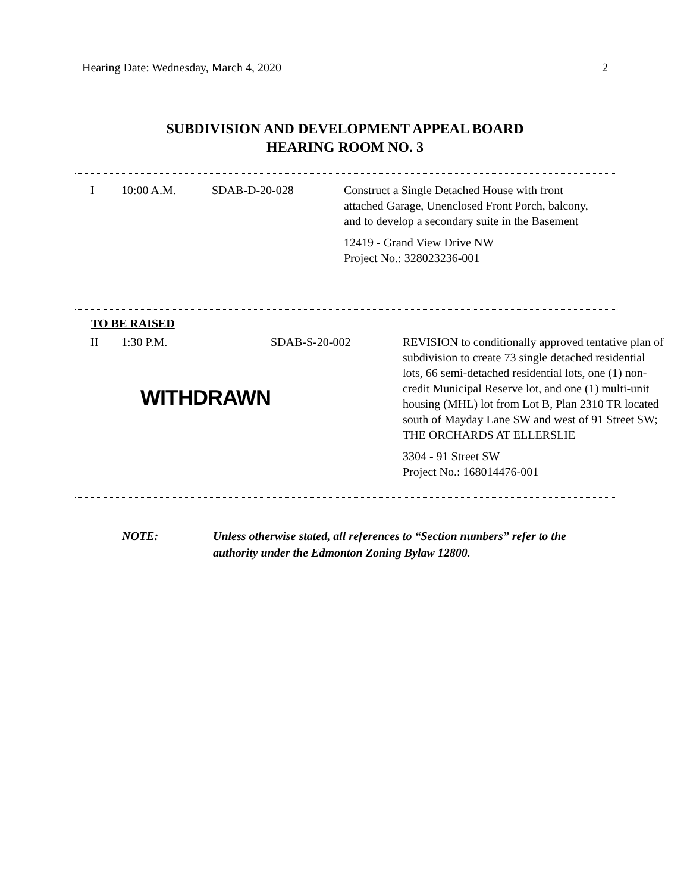Hearing Date: Wednesday, March 4, 2020 2
SUBDIVISION AND DEVELOPMENT APPEAL BOARD
HEARING ROOM NO. 3
| I | 10:00 A.M. | SDAB-D-20-028 | Construct a Single Detached House with front attached Garage, Unenclosed Front Porch, balcony, and to develop a secondary suite in the Basement 12419 - Grand View Drive NW Project No.: 328023236-001 |
TO BE RAISED
| II | 1:30 P.M. WITHDRAWN | SDAB-S-20-002 | REVISION to conditionally approved tentative plan of subdivision to create 73 single detached residential lots, 66 semi-detached residential lots, one (1) non-credit Municipal Reserve lot, and one (1) multi-unit housing (MHL) lot from Lot B, Plan 2310 TR located south of Mayday Lane SW and west of 91 Street SW; THE ORCHARDS AT ELLERSLIE 3304 - 91 Street SW Project No.: 168014476-001 |
NOTE: Unless otherwise stated, all references to “Section numbers” refer to the authority under the Edmonton Zoning Bylaw 12800.